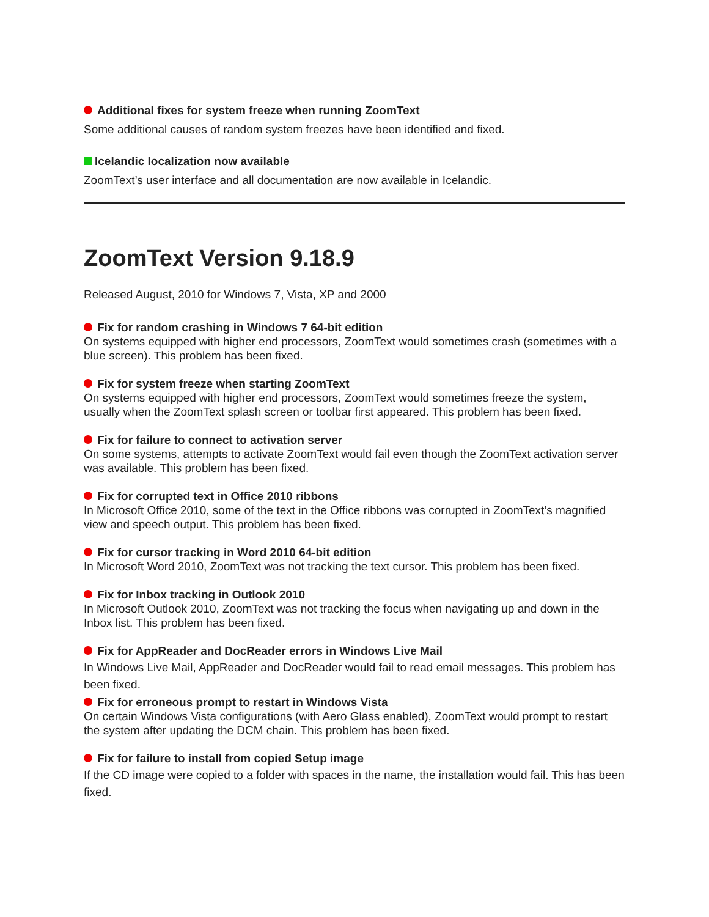Additional fixes for system freeze when running ZoomText
Some additional causes of random system freezes have been identified and fixed.
Icelandic localization now available
ZoomText’s user interface and all documentation are now available in Icelandic.
ZoomText Version 9.18.9
Released August, 2010 for Windows 7, Vista, XP and 2000
Fix for random crashing in Windows 7 64-bit edition
On systems equipped with higher end processors, ZoomText would sometimes crash (sometimes with a blue screen). This problem has been fixed.
Fix for system freeze when starting ZoomText
On systems equipped with higher end processors, ZoomText would sometimes freeze the system, usually when the ZoomText splash screen or toolbar first appeared. This problem has been fixed.
Fix for failure to connect to activation server
On some systems, attempts to activate ZoomText would fail even though the ZoomText activation server was available. This problem has been fixed.
Fix for corrupted text in Office 2010 ribbons
In Microsoft Office 2010, some of the text in the Office ribbons was corrupted in ZoomText’s magnified view and speech output. This problem has been fixed.
Fix for cursor tracking in Word 2010 64-bit edition
In Microsoft Word 2010, ZoomText was not tracking the text cursor. This problem has been fixed.
Fix for Inbox tracking in Outlook 2010
In Microsoft Outlook 2010, ZoomText was not tracking the focus when navigating up and down in the Inbox list. This problem has been fixed.
Fix for AppReader and DocReader errors in Windows Live Mail
In Windows Live Mail, AppReader and DocReader would fail to read email messages. This problem has been fixed.
Fix for erroneous prompt to restart in Windows Vista
On certain Windows Vista configurations (with Aero Glass enabled), ZoomText would prompt to restart the system after updating the DCM chain. This problem has been fixed.
Fix for failure to install from copied Setup image
If the CD image were copied to a folder with spaces in the name, the installation would fail. This has been fixed.